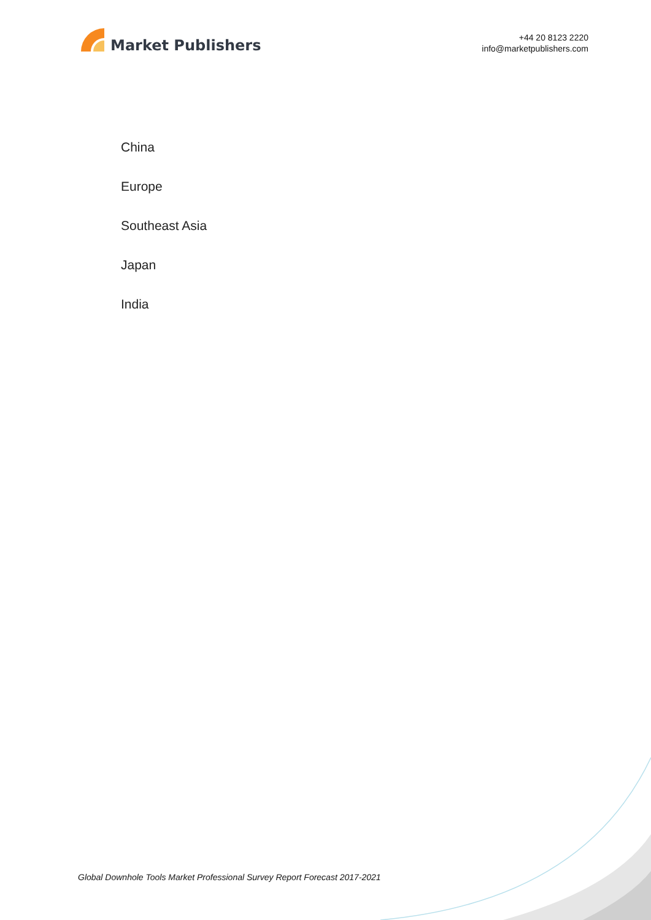Market Publishers
+44 20 8123 2220
info@marketpublishers.com
China
Europe
Southeast Asia
Japan
India
Global Downhole Tools Market Professional Survey Report Forecast 2017-2021